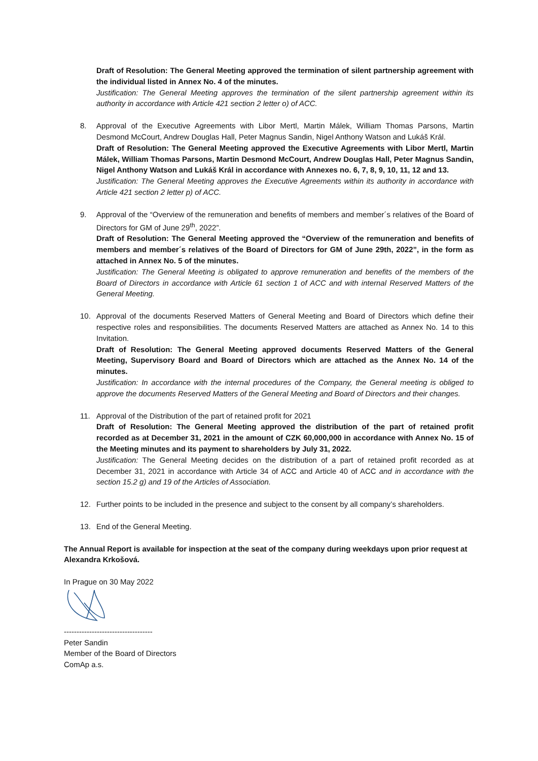Draft of Resolution: The General Meeting approved the termination of silent partnership agreement with the individual listed in Annex No. 4 of the minutes.
Justification: The General Meeting approves the termination of the silent partnership agreement within its authority in accordance with Article 421 section 2 letter o) of ACC.
8. Approval of the Executive Agreements with Libor Mertl, Martin Málek, William Thomas Parsons, Martin Desmond McCourt, Andrew Douglas Hall, Peter Magnus Sandin, Nigel Anthony Watson and Lukáš Král.
Draft of Resolution: The General Meeting approved the Executive Agreements with Libor Mertl, Martin Málek, William Thomas Parsons, Martin Desmond McCourt, Andrew Douglas Hall, Peter Magnus Sandin, Nigel Anthony Watson and Lukáš Král in accordance with Annexes no. 6, 7, 8, 9, 10, 11, 12 and 13.
Justification: The General Meeting approves the Executive Agreements within its authority in accordance with Article 421 section 2 letter p) of ACC.
9. Approval of the “Overview of the remuneration and benefits of members and member´s relatives of the Board of Directors for GM of June 29<sup>th</sup>, 2022”.
Draft of Resolution: The General Meeting approved the “Overview of the remuneration and benefits of members and member´s relatives of the Board of Directors for GM of June 29th, 2022”, in the form as attached in Annex No. 5 of the minutes.
Justification: The General Meeting is obligated to approve remuneration and benefits of the members of the Board of Directors in accordance with Article 61 section 1 of ACC and with internal Reserved Matters of the General Meeting.
10. Approval of the documents Reserved Matters of General Meeting and Board of Directors which define their respective roles and responsibilities. The documents Reserved Matters are attached as Annex No. 14 to this Invitation.
Draft of Resolution: The General Meeting approved documents Reserved Matters of the General Meeting, Supervisory Board and Board of Directors which are attached as the Annex No. 14 of the minutes.
Justification: In accordance with the internal procedures of the Company, the General meeting is obliged to approve the documents Reserved Matters of the General Meeting and Board of Directors and their changes.
11. Approval of the Distribution of the part of retained profit for 2021
Draft of Resolution: The General Meeting approved the distribution of the part of retained profit recorded as at December 31, 2021 in the amount of CZK 60,000,000 in accordance with Annex No. 15 of the Meeting minutes and its payment to shareholders by July 31, 2022.
Justification: The General Meeting decides on the distribution of a part of retained profit recorded as at December 31, 2021 in accordance with Article 34 of ACC and Article 40 of ACC and in accordance with the section 15.2 g) and 19 of the Articles of Association.
12. Further points to be included in the presence and subject to the consent by all company’s shareholders.
13. End of the General Meeting.
The Annual Report is available for inspection at the seat of the company during weekdays upon prior request at Alexandra Krkošová.
In Prague on 30 May 2022
-----------------------------------
Peter Sandin
Member of the Board of Directors
ComAp a.s.